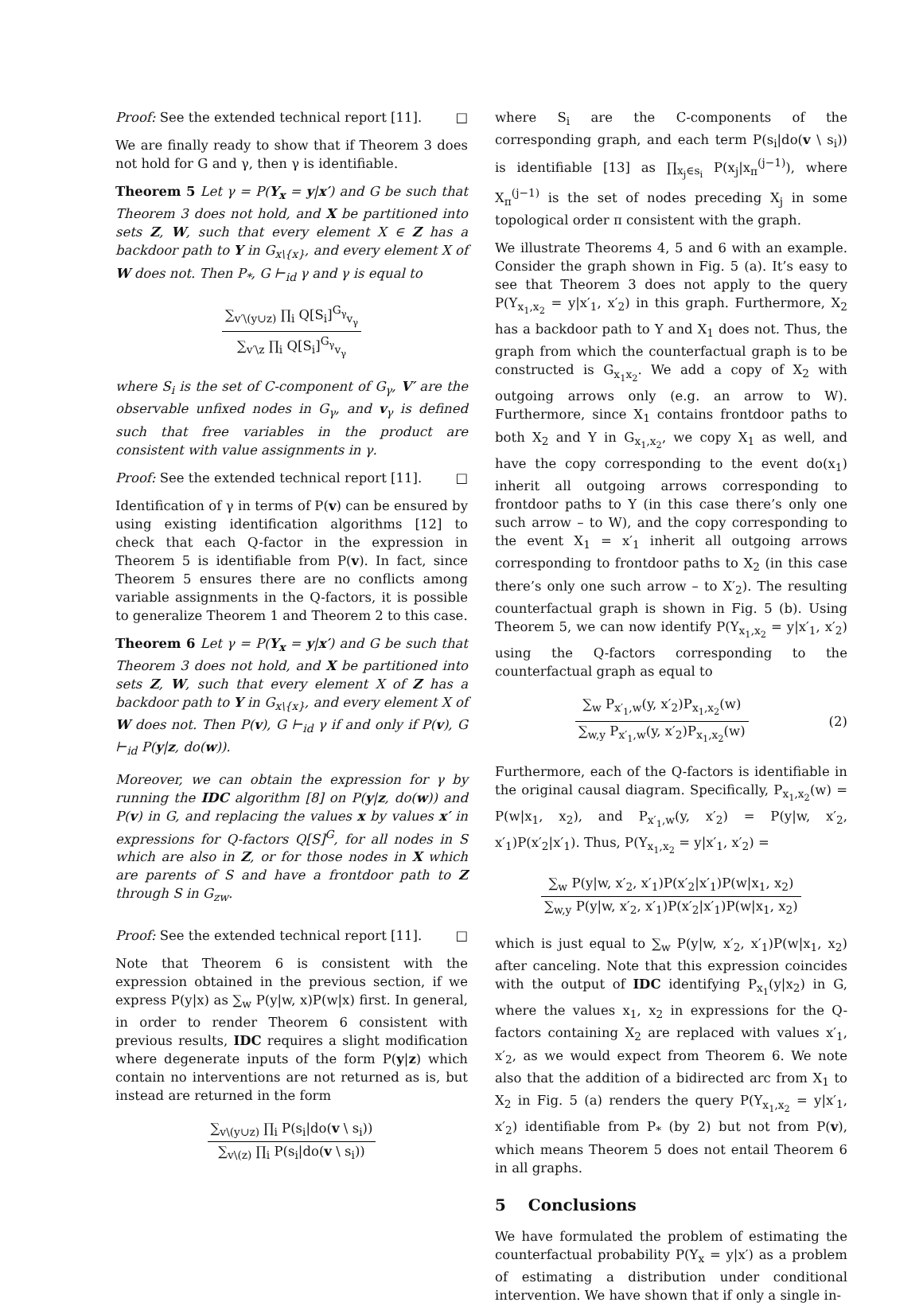Proof: See the extended technical report [11]. □
We are finally ready to show that if Theorem 3 does not hold for G and γ, then γ is identifiable.
Theorem 5 Let γ = P(Y<sub>x</sub> = y|x′) and G be such that Theorem 3 does not hold, and X be partitioned into sets Z, W, such that every element X ∈ Z has a backdoor path to Y in G<sub>x\{x}</sub>, and every element X of W does not. Then P<sub>*</sub>, G ⊢<sub>id</sub> γ and γ is equal to
∑<sub>v′\(y∪z)</sub> ∏<sub>i</sub> Q[S<sub>i</sub>]<sup>G<sub>γ</sub></sup><sub>v<sub>γ</sub></sub> ∑<sub>v′\z</sub> ∏<sub>i</sub> Q[S<sub>i</sub>]<sup>G<sub>γ</sub></sup><sub>v<sub>γ</sub></sub>
where S<sub>i</sub> is the set of C-component of G<sub>γ</sub>, V′ are the observable unfixed nodes in G<sub>γ</sub>, and v<sub>γ</sub> is defined such that free variables in the product are consistent with value assignments in γ.
Proof: See the extended technical report [11]. □
Identification of γ in terms of P(v) can be ensured by using existing identification algorithms [12] to check that each Q-factor in the expression in Theorem 5 is identifiable from P(v). In fact, since Theorem 5 ensures there are no conflicts among variable assignments in the Q-factors, it is possible to generalize Theorem 1 and Theorem 2 to this case.
Theorem 6 Let γ = P(Y<sub>x</sub> = y|x′) and G be such that Theorem 3 does not hold, and X be partitioned into sets Z, W, such that every element X of Z has a backdoor path to Y in G<sub>x\{x}</sub>, and every element X of W does not. Then P(v), G ⊢<sub>id</sub> γ if and only if P(v), G ⊢<sub>id</sub> P(y|z, do(w)).
Moreover, we can obtain the expression for γ by running the IDC algorithm [8] on P(y|z, do(w)) and P(v) in G, and replacing the values x by values x′ in expressions for Q-factors Q[S]<sup>G</sup>, for all nodes in S which are also in Z, or for those nodes in X which are parents of S and have a frontdoor path to Z through S in G<sub>zw</sub>.
Proof: See the extended technical report [11]. □
Note that Theorem 6 is consistent with the expression obtained in the previous section, if we express P(y|x) as ∑<sub>w</sub> P(y|w, x)P(w|x) first. In general, in order to render Theorem 6 consistent with previous results, IDC requires a slight modification where degenerate inputs of the form P(y|z) which contain no interventions are not returned as is, but instead are returned in the form
∑<sub>v\(y∪z)</sub> ∏<sub>i</sub> P(s<sub>i</sub>|do(v \ s<sub>i</sub>)) ∑<sub>v\(z)</sub> ∏<sub>i</sub> P(s<sub>i</sub>|do(v \ s<sub>i</sub>))
where S<sub>i</sub> are the C-components of the corresponding graph, and each term P(s<sub>i</sub>|do(v \ s<sub>i</sub>)) is identifiable [13] as ∏<sub>x<sub>j</sub>∈s<sub>i</sub></sub> P(x<sub>j</sub>|x<sub>π</sub><sup>(j−1)</sup>), where X<sub>π</sub><sup>(j−1)</sup> is the set of nodes preceding X<sub>j</sub> in some topological order π consistent with the graph.
We illustrate Theorems 4, 5 and 6 with an example. Consider the graph shown in Fig. 5 (a). It’s easy to see that Theorem 3 does not apply to the query P(Y<sub>x<sub>1</sub>,x<sub>2</sub></sub> = y|x′<sub>1</sub>, x′<sub>2</sub>) in this graph. Furthermore, X<sub>2</sub> has a backdoor path to Y and X<sub>1</sub> does not. Thus, the graph from which the counterfactual graph is to be constructed is G<sub>x<sub>1</sub>x<sub>2</sub></sub>. We add a copy of X<sub>2</sub> with outgoing arrows only (e.g. an arrow to W). Furthermore, since X<sub>1</sub> contains frontdoor paths to both X<sub>2</sub> and Y in G<sub>x<sub>1</sub>,x<sub>2</sub></sub>, we copy X<sub>1</sub> as well, and have the copy corresponding to the event do(x<sub>1</sub>) inherit all outgoing arrows corresponding to frontdoor paths to Y (in this case there’s only one such arrow – to W), and the copy corresponding to the event X<sub>1</sub> = x′<sub>1</sub> inherit all outgoing arrows corresponding to frontdoor paths to X<sub>2</sub> (in this case there’s only one such arrow – to X′<sub>2</sub>). The resulting counterfactual graph is shown in Fig. 5 (b). Using Theorem 5, we can now identify P(Y<sub>x<sub>1</sub>,x<sub>2</sub></sub> = y|x′<sub>1</sub>, x′<sub>2</sub>) using the Q-factors corresponding to the counterfactual graph as equal to
∑<sub>w</sub> P<sub>x′<sub>1</sub>,w</sub>(y, x′<sub>2</sub>)P<sub>x<sub>1</sub>,x<sub>2</sub></sub>(w) ∑<sub>w,y</sub> P<sub>x′<sub>1</sub>,w</sub>(y, x′<sub>2</sub>)P<sub>x<sub>1</sub>,x<sub>2</sub></sub>(w) (2)
Furthermore, each of the Q-factors is identifiable in the original causal diagram. Specifically, P<sub>x<sub>1</sub>,x<sub>2</sub></sub>(w) = P(w|x<sub>1</sub>, x<sub>2</sub>), and P<sub>x′<sub>1</sub>,w</sub>(y, x′<sub>2</sub>) = P(y|w, x′<sub>2</sub>, x′<sub>1</sub>)P(x′<sub>2</sub>|x′<sub>1</sub>). Thus, P(Y<sub>x<sub>1</sub>,x<sub>2</sub></sub> = y|x′<sub>1</sub>, x′<sub>2</sub>) =
∑<sub>w</sub> P(y|w, x′<sub>2</sub>, x′<sub>1</sub>)P(x′<sub>2</sub>|x′<sub>1</sub>)P(w|x<sub>1</sub>, x<sub>2</sub>) ∑<sub>w,y</sub> P(y|w, x′<sub>2</sub>, x′<sub>1</sub>)P(x′<sub>2</sub>|x′<sub>1</sub>)P(w|x<sub>1</sub>, x<sub>2</sub>)
which is just equal to ∑<sub>w</sub> P(y|w, x′<sub>2</sub>, x′<sub>1</sub>)P(w|x<sub>1</sub>, x<sub>2</sub>) after canceling. Note that this expression coincides with the output of IDC identifying P<sub>x<sub>1</sub></sub>(y|x<sub>2</sub>) in G, where the values x<sub>1</sub>, x<sub>2</sub> in expressions for the Q-factors containing X<sub>2</sub> are replaced with values x′<sub>1</sub>, x′<sub>2</sub>, as we would expect from Theorem 6. We note also that the addition of a bidirected arc from X<sub>1</sub> to X<sub>2</sub> in Fig. 5 (a) renders the query P(Y<sub>x<sub>1</sub>,x<sub>2</sub></sub> = y|x′<sub>1</sub>, x′<sub>2</sub>) identifiable from P<sub>*</sub> (by 2) but not from P(v), which means Theorem 5 does not entail Theorem 6 in all graphs.
5 Conclusions
We have formulated the problem of estimating the counterfactual probability P(Y<sub>x</sub> = y|x′) as a problem of estimating a distribution under conditional intervention. We have shown that if only a single in-